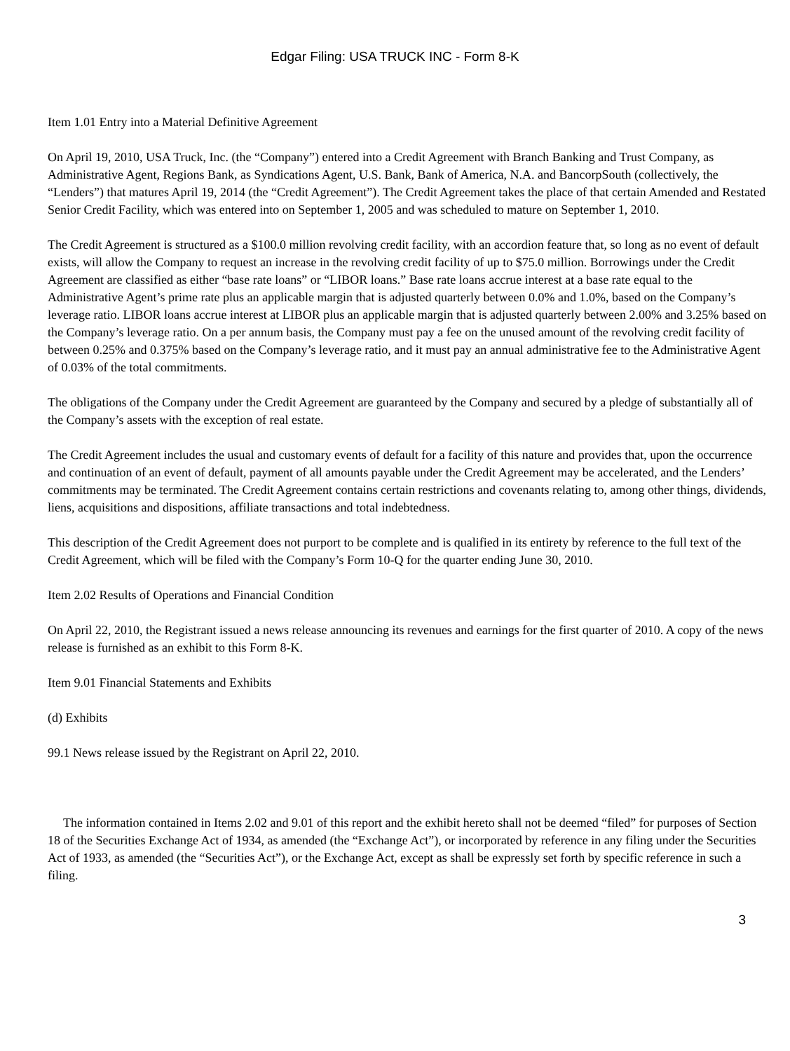Edgar Filing: USA TRUCK INC - Form 8-K
Item 1.01 Entry into a Material Definitive Agreement
On April 19, 2010, USA Truck, Inc. (the “Company”) entered into a Credit Agreement with Branch Banking and Trust Company, as Administrative Agent, Regions Bank, as Syndications Agent, U.S. Bank, Bank of America, N.A. and BancorpSouth (collectively, the “Lenders”) that matures April 19, 2014 (the “Credit Agreement”). The Credit Agreement takes the place of that certain Amended and Restated Senior Credit Facility, which was entered into on September 1, 2005 and was scheduled to mature on September 1, 2010.
The Credit Agreement is structured as a $100.0 million revolving credit facility, with an accordion feature that, so long as no event of default exists, will allow the Company to request an increase in the revolving credit facility of up to $75.0 million. Borrowings under the Credit Agreement are classified as either “base rate loans” or “LIBOR loans.” Base rate loans accrue interest at a base rate equal to the Administrative Agent’s prime rate plus an applicable margin that is adjusted quarterly between 0.0% and 1.0%, based on the Company’s leverage ratio. LIBOR loans accrue interest at LIBOR plus an applicable margin that is adjusted quarterly between 2.00% and 3.25% based on the Company’s leverage ratio. On a per annum basis, the Company must pay a fee on the unused amount of the revolving credit facility of between 0.25% and 0.375% based on the Company’s leverage ratio, and it must pay an annual administrative fee to the Administrative Agent of 0.03% of the total commitments.
The obligations of the Company under the Credit Agreement are guaranteed by the Company and secured by a pledge of substantially all of the Company’s assets with the exception of real estate.
The Credit Agreement includes the usual and customary events of default for a facility of this nature and provides that, upon the occurrence and continuation of an event of default, payment of all amounts payable under the Credit Agreement may be accelerated, and the Lenders’ commitments may be terminated. The Credit Agreement contains certain restrictions and covenants relating to, among other things, dividends, liens, acquisitions and dispositions, affiliate transactions and total indebtedness.
This description of the Credit Agreement does not purport to be complete and is qualified in its entirety by reference to the full text of the Credit Agreement, which will be filed with the Company’s Form 10-Q for the quarter ending June 30, 2010.
Item 2.02 Results of Operations and Financial Condition
On April 22, 2010, the Registrant issued a news release announcing its revenues and earnings for the first quarter of 2010. A copy of the news release is furnished as an exhibit to this Form 8-K.
Item 9.01 Financial Statements and Exhibits
(d) Exhibits
99.1 News release issued by the Registrant on April 22, 2010.
The information contained in Items 2.02 and 9.01 of this report and the exhibit hereto shall not be deemed “filed” for purposes of Section 18 of the Securities Exchange Act of 1934, as amended (the “Exchange Act”), or incorporated by reference in any filing under the Securities Act of 1933, as amended (the “Securities Act”), or the Exchange Act, except as shall be expressly set forth by specific reference in such a filing.
3